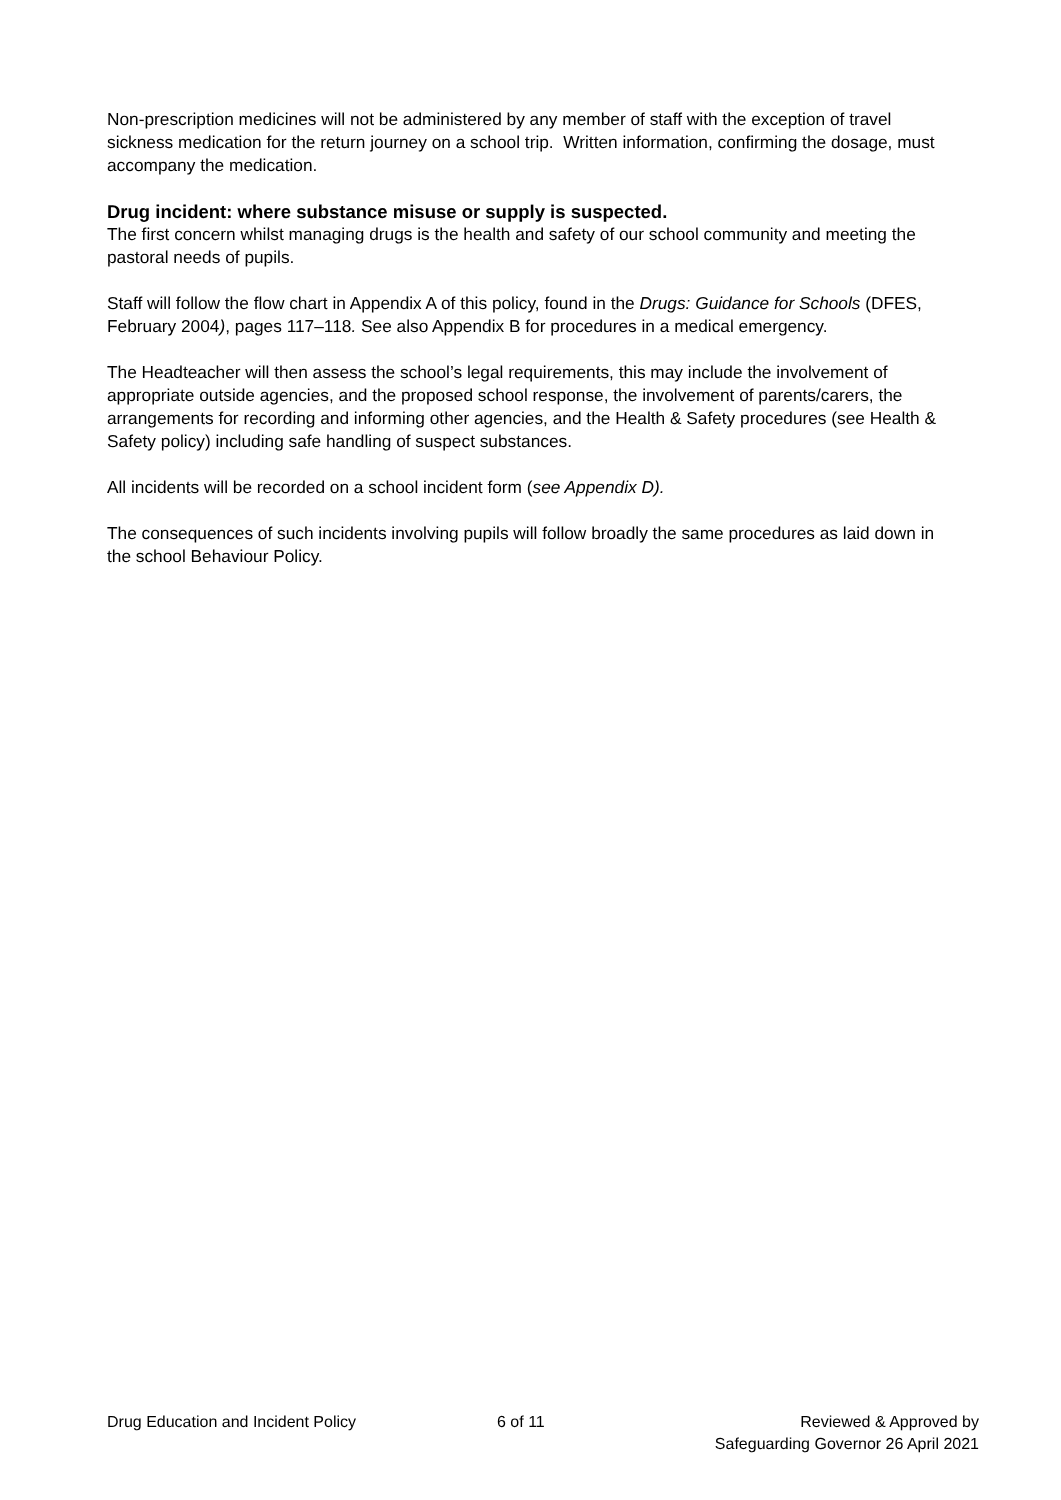Non-prescription medicines will not be administered by any member of staff with the exception of travel sickness medication for the return journey on a school trip. Written information, confirming the dosage, must accompany the medication.
Drug incident: where substance misuse or supply is suspected.
The first concern whilst managing drugs is the health and safety of our school community and meeting the pastoral needs of pupils.
Staff will follow the flow chart in Appendix A of this policy, found in the Drugs: Guidance for Schools (DFES, February 2004), pages 117–118. See also Appendix B for procedures in a medical emergency.
The Headteacher will then assess the school’s legal requirements, this may include the involvement of appropriate outside agencies, and the proposed school response, the involvement of parents/carers, the arrangements for recording and informing other agencies, and the Health & Safety procedures (see Health & Safety policy) including safe handling of suspect substances.
All incidents will be recorded on a school incident form (see Appendix D).
The consequences of such incidents involving pupils will follow broadly the same procedures as laid down in the school Behaviour Policy.
Drug Education and Incident Policy 6 of 11 Reviewed & Approved by
Safeguarding Governor 26 April 2021